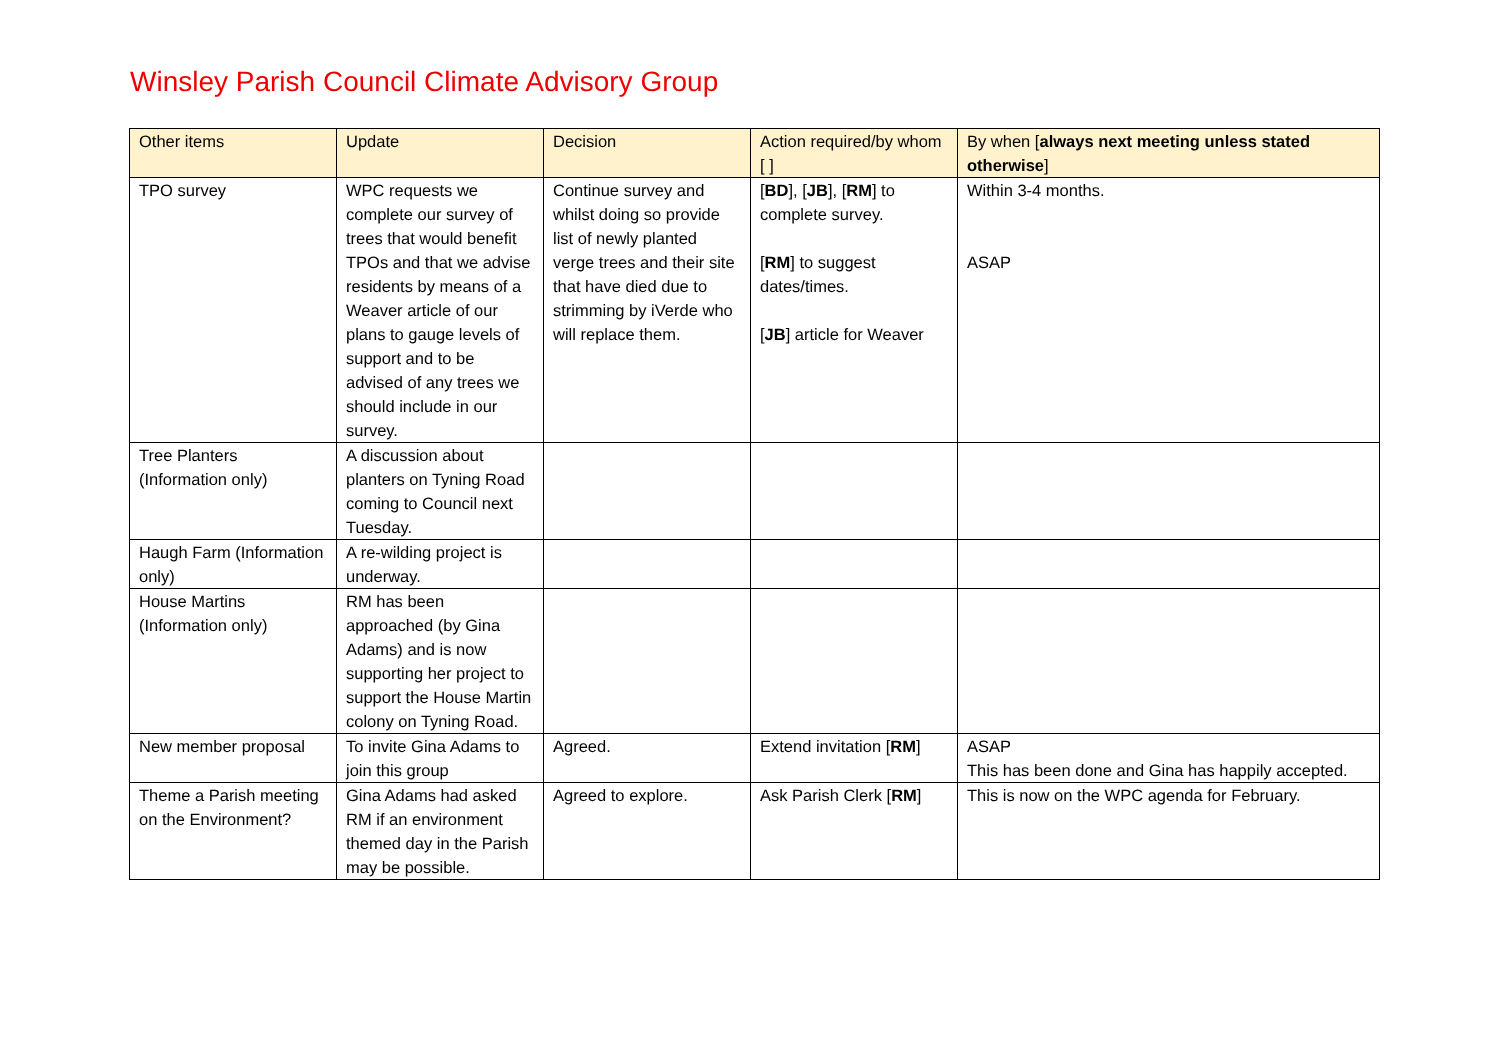Winsley Parish Council Climate Advisory Group
| Other items | Update | Decision | Action required/by whom [ ] | By when [ always next meeting unless stated otherwise ] |
| --- | --- | --- | --- | --- |
| TPO survey | WPC requests we complete our survey of trees that would benefit TPOs and that we advise residents by means of a Weaver article of our plans to gauge levels of support and to be advised of any trees we should include in our survey. | Continue survey and whilst doing so provide list of newly planted verge trees and their site that have died due to strimming by iVerde who will replace them. | [ BD ], [ JB ], [ RM ] to complete survey. [ RM ] to suggest dates/times. [ JB ] article for Weaver | Within 3-4 months. ASAP |
| Tree Planters (Information only) | A discussion about planters on Tyning Road coming to Council next Tuesday. | | | |
| Haugh Farm (Information only) | A re-wilding project is underway. | | | |
| House Martins (Information only) | RM has been approached (by Gina Adams) and is now supporting her project to support the House Martin colony on Tyning Road. | | | |
| New member proposal | To invite Gina Adams to join this group | Agreed. | Extend invitation [ RM ] | ASAP This has been done and Gina has happily accepted. |
| Theme a Parish meeting on the Environment? | Gina Adams had asked RM if an environment themed day in the Parish may be possible. | Agreed to explore. | Ask Parish Clerk [ RM ] | This is now on the WPC agenda for February. |